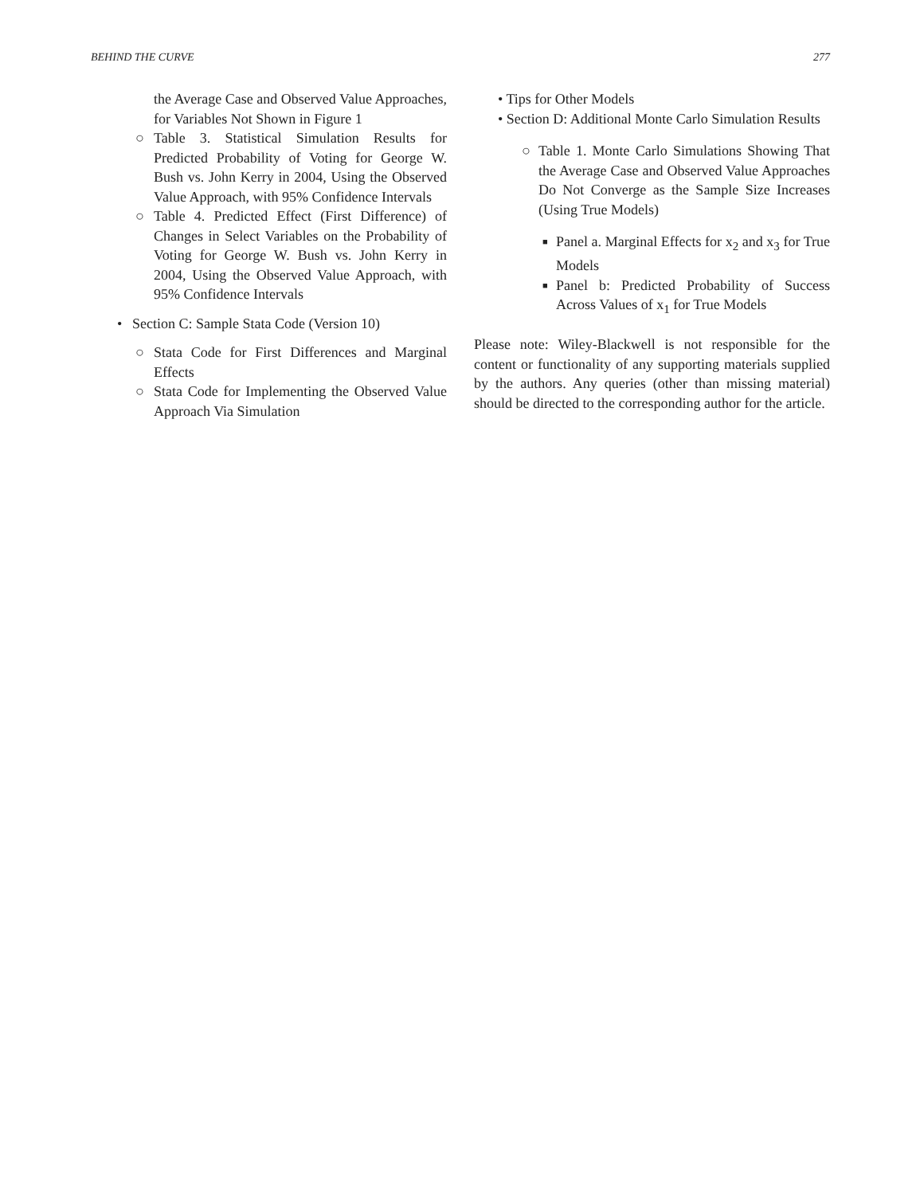BEHIND THE CURVE 277
the Average Case and Observed Value Approaches, for Variables Not Shown in Figure 1
○ Table 3. Statistical Simulation Results for Predicted Probability of Voting for George W. Bush vs. John Kerry in 2004, Using the Observed Value Approach, with 95% Confidence Intervals
○ Table 4. Predicted Effect (First Difference) of Changes in Select Variables on the Probability of Voting for George W. Bush vs. John Kerry in 2004, Using the Observed Value Approach, with 95% Confidence Intervals
• Section C: Sample Stata Code (Version 10)
○ Stata Code for First Differences and Marginal Effects
○ Stata Code for Implementing the Observed Value Approach Via Simulation
• Tips for Other Models
• Section D: Additional Monte Carlo Simulation Results
○ Table 1. Monte Carlo Simulations Showing That the Average Case and Observed Value Approaches Do Not Converge as the Sample Size Increases (Using True Models)
■ Panel a. Marginal Effects for x<sub>2</sub> and x<sub>3</sub> for True Models
■ Panel b: Predicted Probability of Success Across Values of x<sub>1</sub> for True Models
Please note: Wiley-Blackwell is not responsible for the content or functionality of any supporting materials supplied by the authors. Any queries (other than missing material) should be directed to the corresponding author for the article.